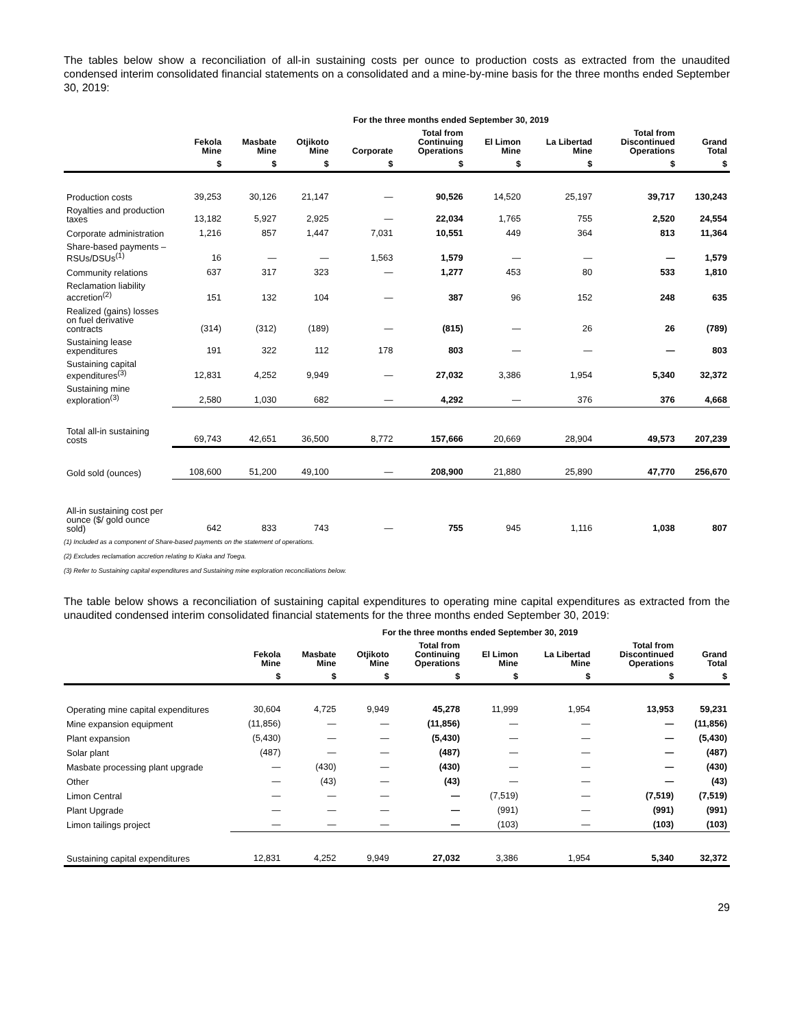The tables below show a reconciliation of all-in sustaining costs per ounce to production costs as extracted from the unaudited condensed interim consolidated financial statements on a consolidated and a mine-by-mine basis for the three months ended September 30, 2019:
| | For the three months ended September 30, 2019 | | | | | | | | |
| --- | --- | --- | --- | --- | --- | --- | --- | --- | --- |
| | Fekola Mine | Masbate Mine | Otjikoto Mine | Corporate | Total from Continuing Operations | El Limon Mine | La Libertad Mine | Total from Discontinued Operations | Grand Total |
| | $ | $ | $ | $ | $ | $ | $ | $ | $ |
| Production costs | 39,253 | 30,126 | 21,147 | — | 90,526 | 14,520 | 25,197 | 39,717 | 130,243 |
| Royalties and production taxes | 13,182 | 5,927 | 2,925 | — | 22,034 | 1,765 | 755 | 2,520 | 24,554 |
| Corporate administration | 1,216 | 857 | 1,447 | 7,031 | 10,551 | 449 | 364 | 813 | 11,364 |
| Share-based payments – RSUs/DSUs<sup>(1)</sup> | 16 | — | — | 1,563 | 1,579 | — | — | — | 1,579 |
| Community relations | 637 | 317 | 323 | — | 1,277 | 453 | 80 | 533 | 1,810 |
| Reclamation liability accretion<sup>(2)</sup> | 151 | 132 | 104 | — | 387 | 96 | 152 | 248 | 635 |
| Realized (gains) losses on fuel derivative contracts | (314) | (312) | (189) | — | (815) | — | 26 | 26 | (789) |
| Sustaining lease expenditures | 191 | 322 | 112 | 178 | 803 | — | — | — | 803 |
| Sustaining capital expenditures<sup>(3)</sup> | 12,831 | 4,252 | 9,949 | — | 27,032 | 3,386 | 1,954 | 5,340 | 32,372 |
| Sustaining mine exploration<sup>(3)</sup> | 2,580 | 1,030 | 682 | — | 4,292 | — | 376 | 376 | 4,668 |
| Total all-in sustaining costs | 69,743 | 42,651 | 36,500 | 8,772 | 157,666 | 20,669 | 28,904 | 49,573 | 207,239 |
| Gold sold (ounces) | 108,600 | 51,200 | 49,100 | — | 208,900 | 21,880 | 25,890 | 47,770 | 256,670 |
| All-in sustaining cost per ounce ($/ gold ounce sold) | 642 | 833 | 743 | — | 755 | 945 | 1,116 | 1,038 | 807 |
(1) Included as a component of Share-based payments on the statement of operations.
(2) Excludes reclamation accretion relating to Kiaka and Toega.
(3) Refer to Sustaining capital expenditures and Sustaining mine exploration reconciliations below.
The table below shows a reconciliation of sustaining capital expenditures to operating mine capital expenditures as extracted from the unaudited condensed interim consolidated financial statements for the three months ended September 30, 2019:
| | For the three months ended September 30, 2019 | | | | | | | |
| --- | --- | --- | --- | --- | --- | --- | --- | --- |
| | Fekola Mine | Masbate Mine | Otjikoto Mine | Total from Continuing Operations | El Limon Mine | La Libertad Mine | Total from Discontinued Operations | Grand Total |
| | $ | $ | $ | $ | $ | $ | $ | $ |
| Operating mine capital expenditures | 30,604 | 4,725 | 9,949 | 45,278 | 11,999 | 1,954 | 13,953 | 59,231 |
| Mine expansion equipment | (11,856) | — | — | (11,856) | — | — | — | (11,856) |
| Plant expansion | (5,430) | — | — | (5,430) | — | — | — | (5,430) |
| Solar plant | (487) | — | — | (487) | — | — | — | (487) |
| Masbate processing plant upgrade | — | (430) | — | (430) | — | — | — | (430) |
| Other | — | (43) | — | (43) | — | — | — | (43) |
| Limon Central | — | — | — | — | (7,519) | — | (7,519) | (7,519) |
| Plant Upgrade | — | — | — | — | (991) | — | (991) | (991) |
| Limon tailings project | — | — | — | — | (103) | — | (103) | (103) |
| Sustaining capital expenditures | 12,831 | 4,252 | 9,949 | 27,032 | 3,386 | 1,954 | 5,340 | 32,372 |
29